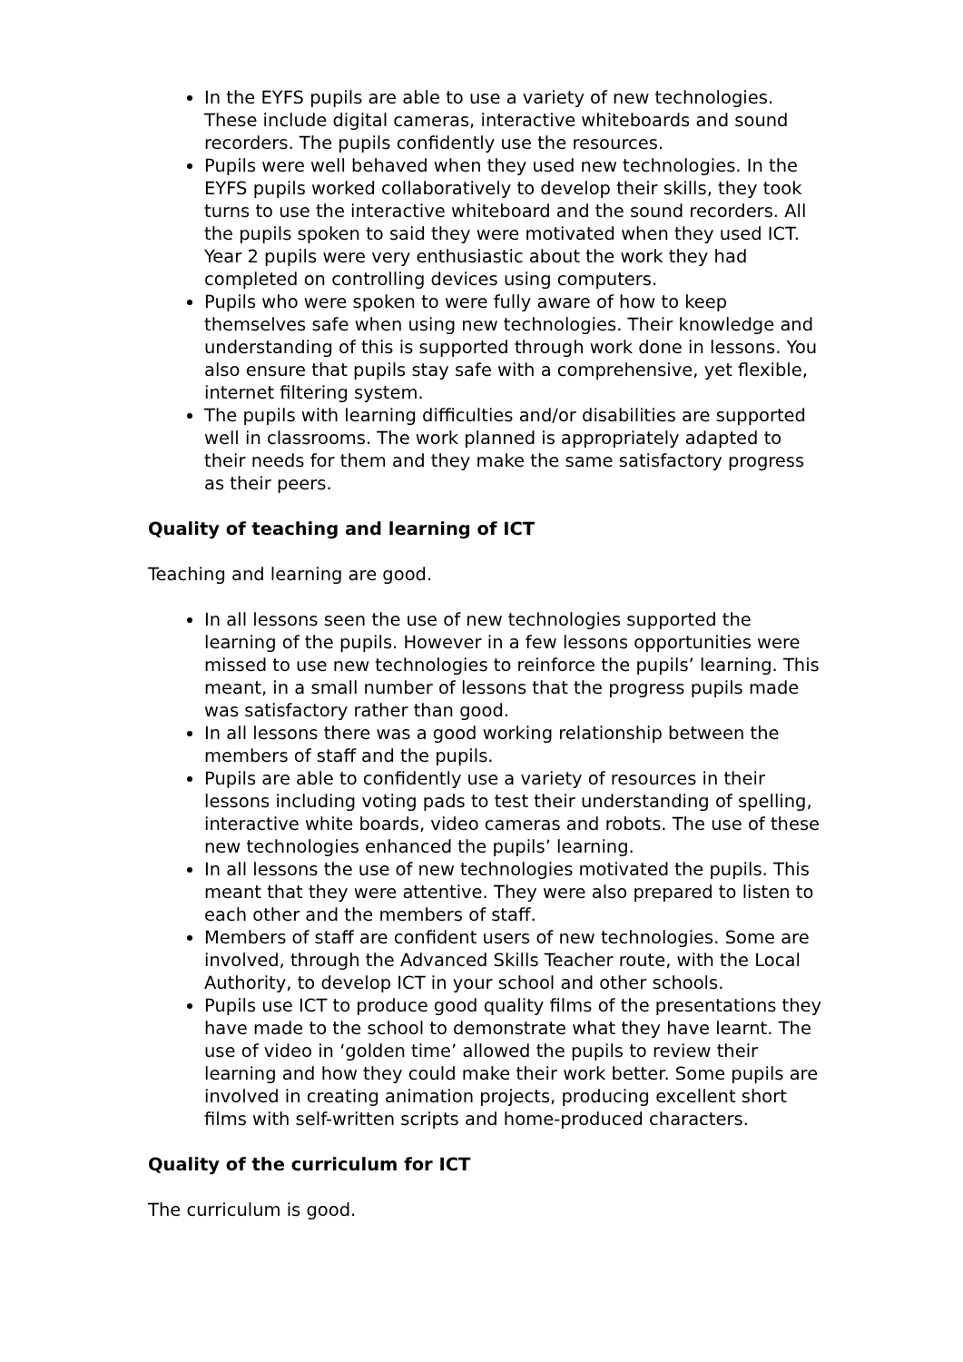In the EYFS pupils are able to use a variety of new technologies. These include digital cameras, interactive whiteboards and sound recorders. The pupils confidently use the resources.
Pupils were well behaved when they used new technologies. In the EYFS pupils worked collaboratively to develop their skills, they took turns to use the interactive whiteboard and the sound recorders. All the pupils spoken to said they were motivated when they used ICT. Year 2 pupils were very enthusiastic about the work they had completed on controlling devices using computers.
Pupils who were spoken to were fully aware of how to keep themselves safe when using new technologies. Their knowledge and understanding of this is supported through work done in lessons. You also ensure that pupils stay safe with a comprehensive, yet flexible, internet filtering system.
The pupils with learning difficulties and/or disabilities are supported well in classrooms. The work planned is appropriately adapted to their needs for them and they make the same satisfactory progress as their peers.
Quality of teaching and learning of ICT
Teaching and learning are good.
In all lessons seen the use of new technologies supported the learning of the pupils. However in a few lessons opportunities were missed to use new technologies to reinforce the pupils’ learning. This meant, in a small number of lessons that the progress pupils made was satisfactory rather than good.
In all lessons there was a good working relationship between the members of staff and the pupils.
Pupils are able to confidently use a variety of resources in their lessons including voting pads to test their understanding of spelling, interactive white boards, video cameras and robots. The use of these new technologies enhanced the pupils’ learning.
In all lessons the use of new technologies motivated the pupils. This meant that they were attentive. They were also prepared to listen to each other and the members of staff.
Members of staff are confident users of new technologies. Some are involved, through the Advanced Skills Teacher route, with the Local Authority, to develop ICT in your school and other schools.
Pupils use ICT to produce good quality films of the presentations they have made to the school to demonstrate what they have learnt. The use of video in ‘golden time’ allowed the pupils to review their learning and how they could make their work better. Some pupils are involved in creating animation projects, producing excellent short films with self-written scripts and home-produced characters.
Quality of the curriculum for ICT
The curriculum is good.